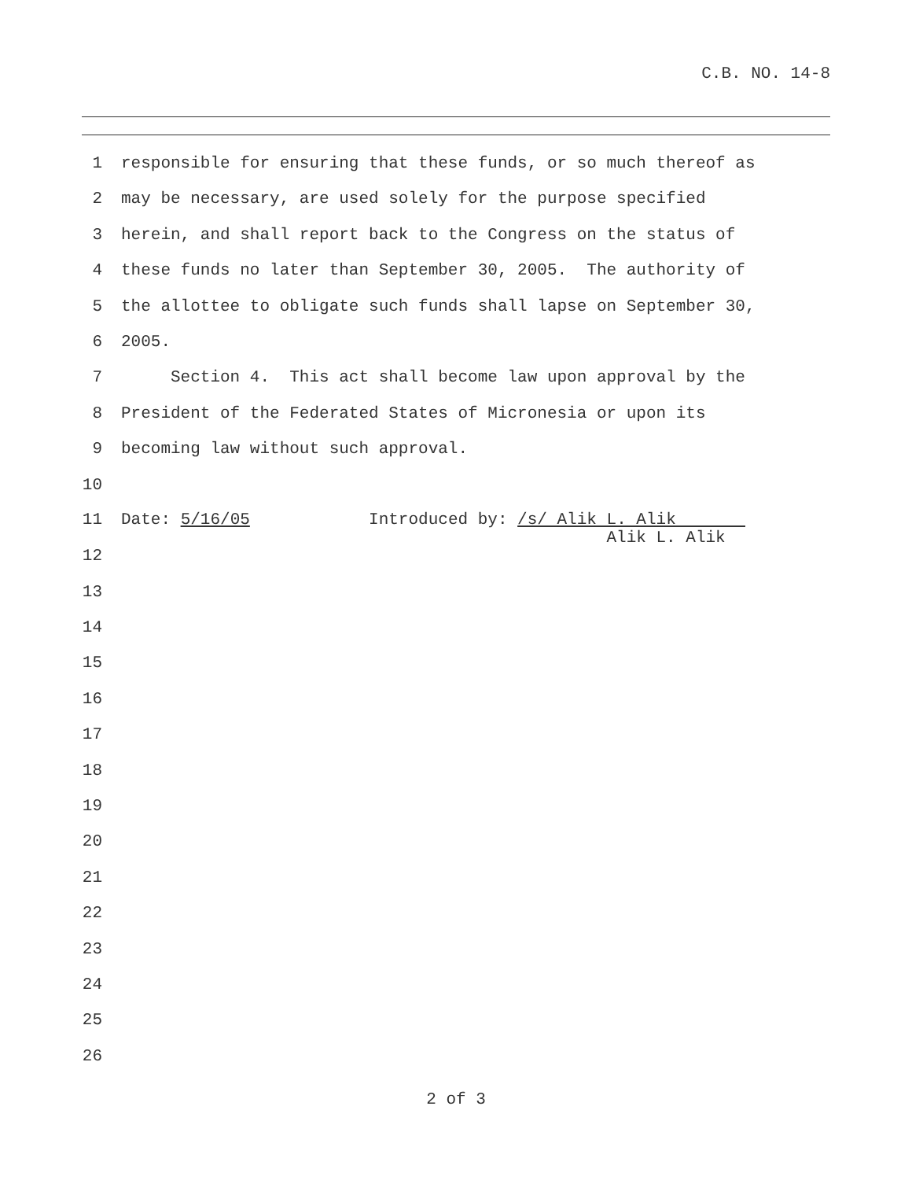C.B. NO. 14-8
1 responsible for ensuring that these funds, or so much thereof as
2 may be necessary, are used solely for the purpose specified
3 herein, and shall report back to the Congress on the status of
4 these funds no later than September 30, 2005. The authority of
5 the allottee to obligate such funds shall lapse on September 30,
6 2005.
7 Section 4. This act shall become law upon approval by the
8 President of the Federated States of Micronesia or upon its
9 becoming law without such approval.
10
11 Date: 5/16/05 Introduced by: /s/ Alik L. Alik
Alik L. Alik
12
13
14
15
16
17
18
19
20
21
22
23
24
25
26
2 of 3